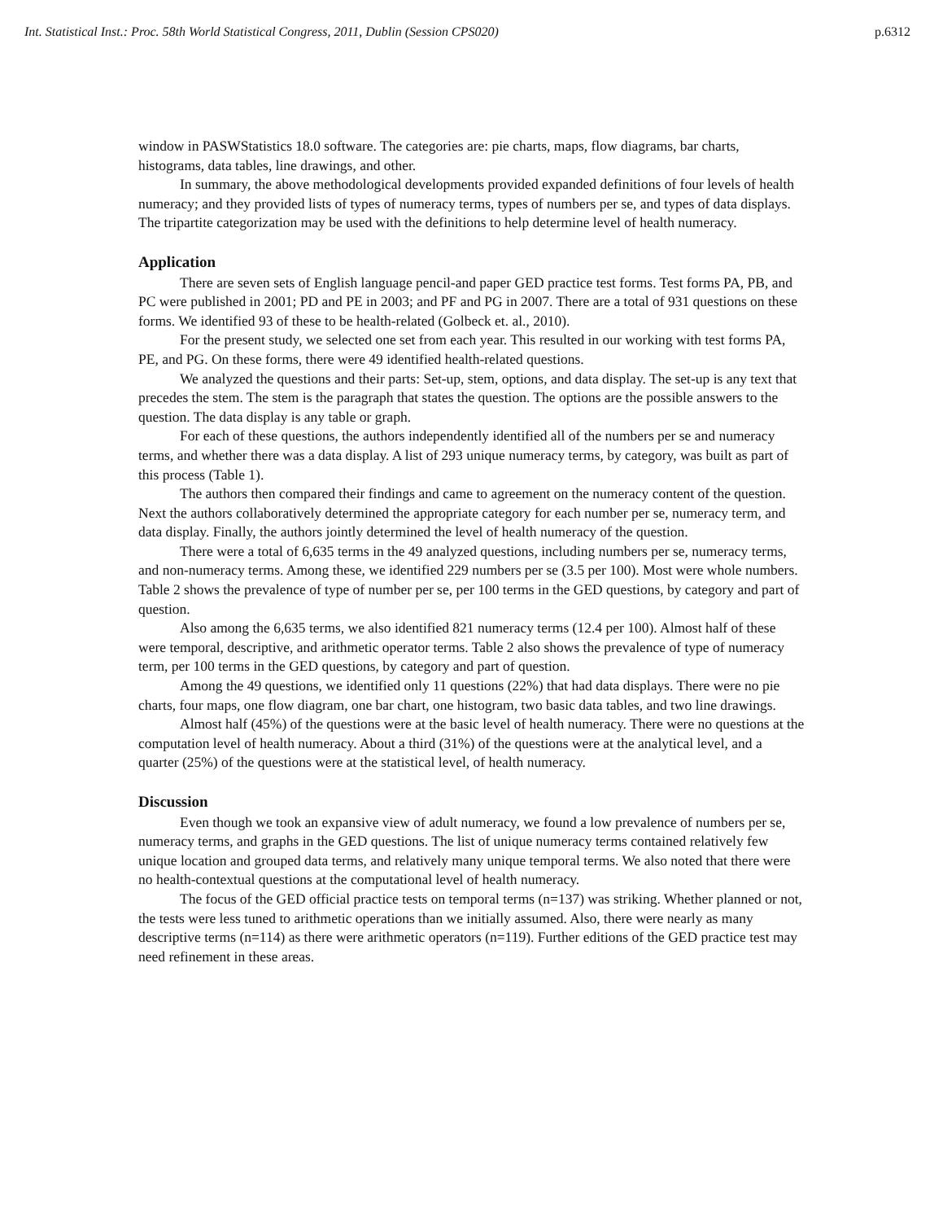Int. Statistical Inst.: Proc. 58th World Statistical Congress, 2011, Dublin (Session CPS020) p.6312
window in PASWStatistics 18.0 software. The categories are: pie charts, maps, flow diagrams, bar charts, histograms, data tables, line drawings, and other.
In summary, the above methodological developments provided expanded definitions of four levels of health numeracy; and they provided lists of types of numeracy terms, types of numbers per se, and types of data displays. The tripartite categorization may be used with the definitions to help determine level of health numeracy.
Application
There are seven sets of English language pencil-and paper GED practice test forms. Test forms PA, PB, and PC were published in 2001; PD and PE in 2003; and PF and PG in 2007. There are a total of 931 questions on these forms. We identified 93 of these to be health-related (Golbeck et. al., 2010).
For the present study, we selected one set from each year. This resulted in our working with test forms PA, PE, and PG. On these forms, there were 49 identified health-related questions.
We analyzed the questions and their parts: Set-up, stem, options, and data display. The set-up is any text that precedes the stem. The stem is the paragraph that states the question. The options are the possible answers to the question. The data display is any table or graph.
For each of these questions, the authors independently identified all of the numbers per se and numeracy terms, and whether there was a data display. A list of 293 unique numeracy terms, by category, was built as part of this process (Table 1).
The authors then compared their findings and came to agreement on the numeracy content of the question. Next the authors collaboratively determined the appropriate category for each number per se, numeracy term, and data display. Finally, the authors jointly determined the level of health numeracy of the question.
There were a total of 6,635 terms in the 49 analyzed questions, including numbers per se, numeracy terms, and non-numeracy terms. Among these, we identified 229 numbers per se (3.5 per 100). Most were whole numbers. Table 2 shows the prevalence of type of number per se, per 100 terms in the GED questions, by category and part of question.
Also among the 6,635 terms, we also identified 821 numeracy terms (12.4 per 100). Almost half of these were temporal, descriptive, and arithmetic operator terms. Table 2 also shows the prevalence of type of numeracy term, per 100 terms in the GED questions, by category and part of question.
Among the 49 questions, we identified only 11 questions (22%) that had data displays. There were no pie charts, four maps, one flow diagram, one bar chart, one histogram, two basic data tables, and two line drawings.
Almost half (45%) of the questions were at the basic level of health numeracy. There were no questions at the computation level of health numeracy. About a third (31%) of the questions were at the analytical level, and a quarter (25%) of the questions were at the statistical level, of health numeracy.
Discussion
Even though we took an expansive view of adult numeracy, we found a low prevalence of numbers per se, numeracy terms, and graphs in the GED questions. The list of unique numeracy terms contained relatively few unique location and grouped data terms, and relatively many unique temporal terms. We also noted that there were no health-contextual questions at the computational level of health numeracy.
The focus of the GED official practice tests on temporal terms (n=137) was striking. Whether planned or not, the tests were less tuned to arithmetic operations than we initially assumed. Also, there were nearly as many descriptive terms (n=114) as there were arithmetic operators (n=119). Further editions of the GED practice test may need refinement in these areas.